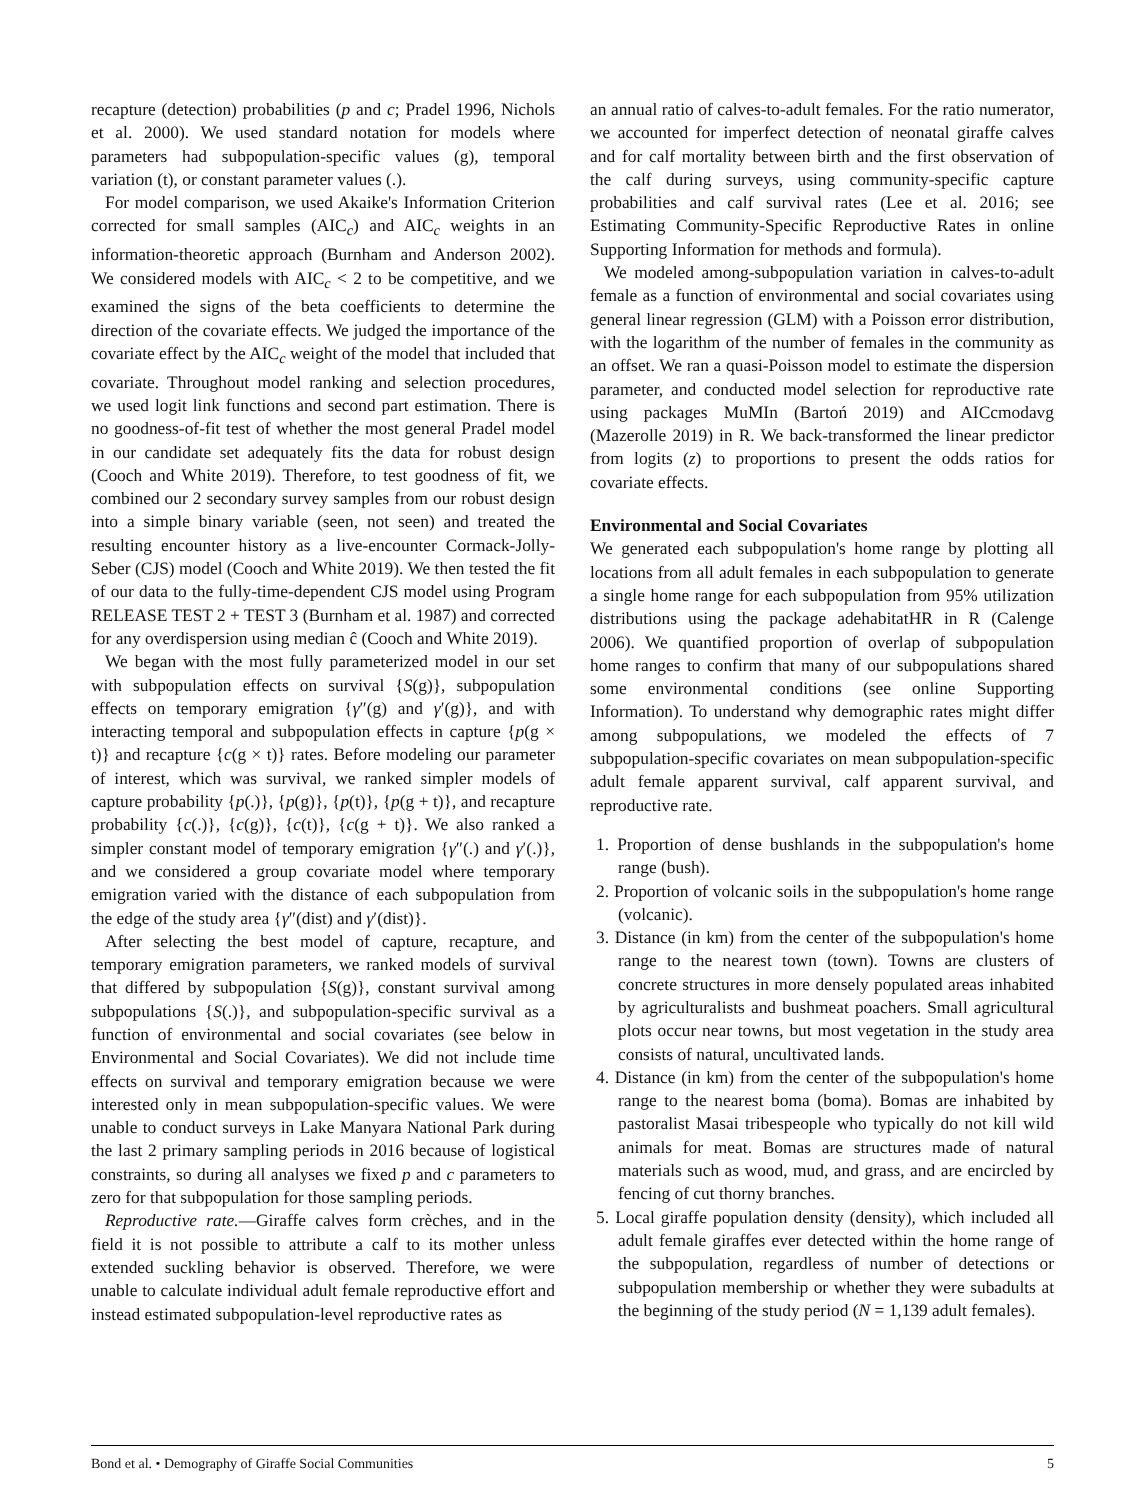recapture (detection) probabilities (p and c; Pradel 1996, Nichols et al. 2000). We used standard notation for models where parameters had subpopulation-specific values (g), temporal variation (t), or constant parameter values (.).
For model comparison, we used Akaike's Information Criterion corrected for small samples (AIC<sub>c</sub>) and AIC<sub>c</sub> weights in an information-theoretic approach (Burnham and Anderson 2002). We considered models with AIC<sub>c</sub> < 2 to be competitive, and we examined the signs of the beta coefficients to determine the direction of the covariate effects. We judged the importance of the covariate effect by the AIC<sub>c</sub> weight of the model that included that covariate. Throughout model ranking and selection procedures, we used logit link functions and second part estimation. There is no goodness-of-fit test of whether the most general Pradel model in our candidate set adequately fits the data for robust design (Cooch and White 2019). Therefore, to test goodness of fit, we combined our 2 secondary survey samples from our robust design into a simple binary variable (seen, not seen) and treated the resulting encounter history as a live-encounter Cormack-Jolly-Seber (CJS) model (Cooch and White 2019). We then tested the fit of our data to the fully-time-dependent CJS model using Program RELEASE TEST 2 + TEST 3 (Burnham et al. 1987) and corrected for any overdispersion using median ĉ (Cooch and White 2019).
We began with the most fully parameterized model in our set with subpopulation effects on survival {S(g)}, subpopulation effects on temporary emigration {γ″(g) and γ′(g)}, and with interacting temporal and subpopulation effects in capture {p(g × t)} and recapture {c(g × t)} rates. Before modeling our parameter of interest, which was survival, we ranked simpler models of capture probability {p(.)}, {p(g)}, {p(t)}, {p(g + t)}, and recapture probability {c(.)}, {c(g)}, {c(t)}, {c(g + t)}. We also ranked a simpler constant model of temporary emigration {γ″(.) and γ′(.)}, and we considered a group covariate model where temporary emigration varied with the distance of each subpopulation from the edge of the study area {γ″(dist) and γ′(dist)}.
After selecting the best model of capture, recapture, and temporary emigration parameters, we ranked models of survival that differed by subpopulation {S(g)}, constant survival among subpopulations {S(.)}, and subpopulation-specific survival as a function of environmental and social covariates (see below in Environmental and Social Covariates). We did not include time effects on survival and temporary emigration because we were interested only in mean subpopulation-specific values. We were unable to conduct surveys in Lake Manyara National Park during the last 2 primary sampling periods in 2016 because of logistical constraints, so during all analyses we fixed p and c parameters to zero for that subpopulation for those sampling periods.
Reproductive rate.—Giraffe calves form crèches, and in the field it is not possible to attribute a calf to its mother unless extended suckling behavior is observed. Therefore, we were unable to calculate individual adult female reproductive effort and instead estimated subpopulation-level reproductive rates as
an annual ratio of calves-to-adult females. For the ratio numerator, we accounted for imperfect detection of neonatal giraffe calves and for calf mortality between birth and the first observation of the calf during surveys, using community-specific capture probabilities and calf survival rates (Lee et al. 2016; see Estimating Community-Specific Reproductive Rates in online Supporting Information for methods and formula).
We modeled among-subpopulation variation in calves-to-adult female as a function of environmental and social covariates using general linear regression (GLM) with a Poisson error distribution, with the logarithm of the number of females in the community as an offset. We ran a quasi-Poisson model to estimate the dispersion parameter, and conducted model selection for reproductive rate using packages MuMIn (Bartoń 2019) and AICcmodavg (Mazerolle 2019) in R. We back-transformed the linear predictor from logits (z) to proportions to present the odds ratios for covariate effects.
Environmental and Social Covariates
We generated each subpopulation's home range by plotting all locations from all adult females in each subpopulation to generate a single home range for each subpopulation from 95% utilization distributions using the package adehabitatHR in R (Calenge 2006). We quantified proportion of overlap of subpopulation home ranges to confirm that many of our subpopulations shared some environmental conditions (see online Supporting Information). To understand why demographic rates might differ among subpopulations, we modeled the effects of 7 subpopulation-specific covariates on mean subpopulation-specific adult female apparent survival, calf apparent survival, and reproductive rate.
1. Proportion of dense bushlands in the subpopulation's home range (bush).
2. Proportion of volcanic soils in the subpopulation's home range (volcanic).
3. Distance (in km) from the center of the subpopulation's home range to the nearest town (town). Towns are clusters of concrete structures in more densely populated areas inhabited by agriculturalists and bushmeat poachers. Small agricultural plots occur near towns, but most vegetation in the study area consists of natural, uncultivated lands.
4. Distance (in km) from the center of the subpopulation's home range to the nearest boma (boma). Bomas are inhabited by pastoralist Masai tribespeople who typically do not kill wild animals for meat. Bomas are structures made of natural materials such as wood, mud, and grass, and are encircled by fencing of cut thorny branches.
5. Local giraffe population density (density), which included all adult female giraffes ever detected within the home range of the subpopulation, regardless of number of detections or subpopulation membership or whether they were subadults at the beginning of the study period (N = 1,139 adult females).
Bond et al. • Demography of Giraffe Social Communities 5